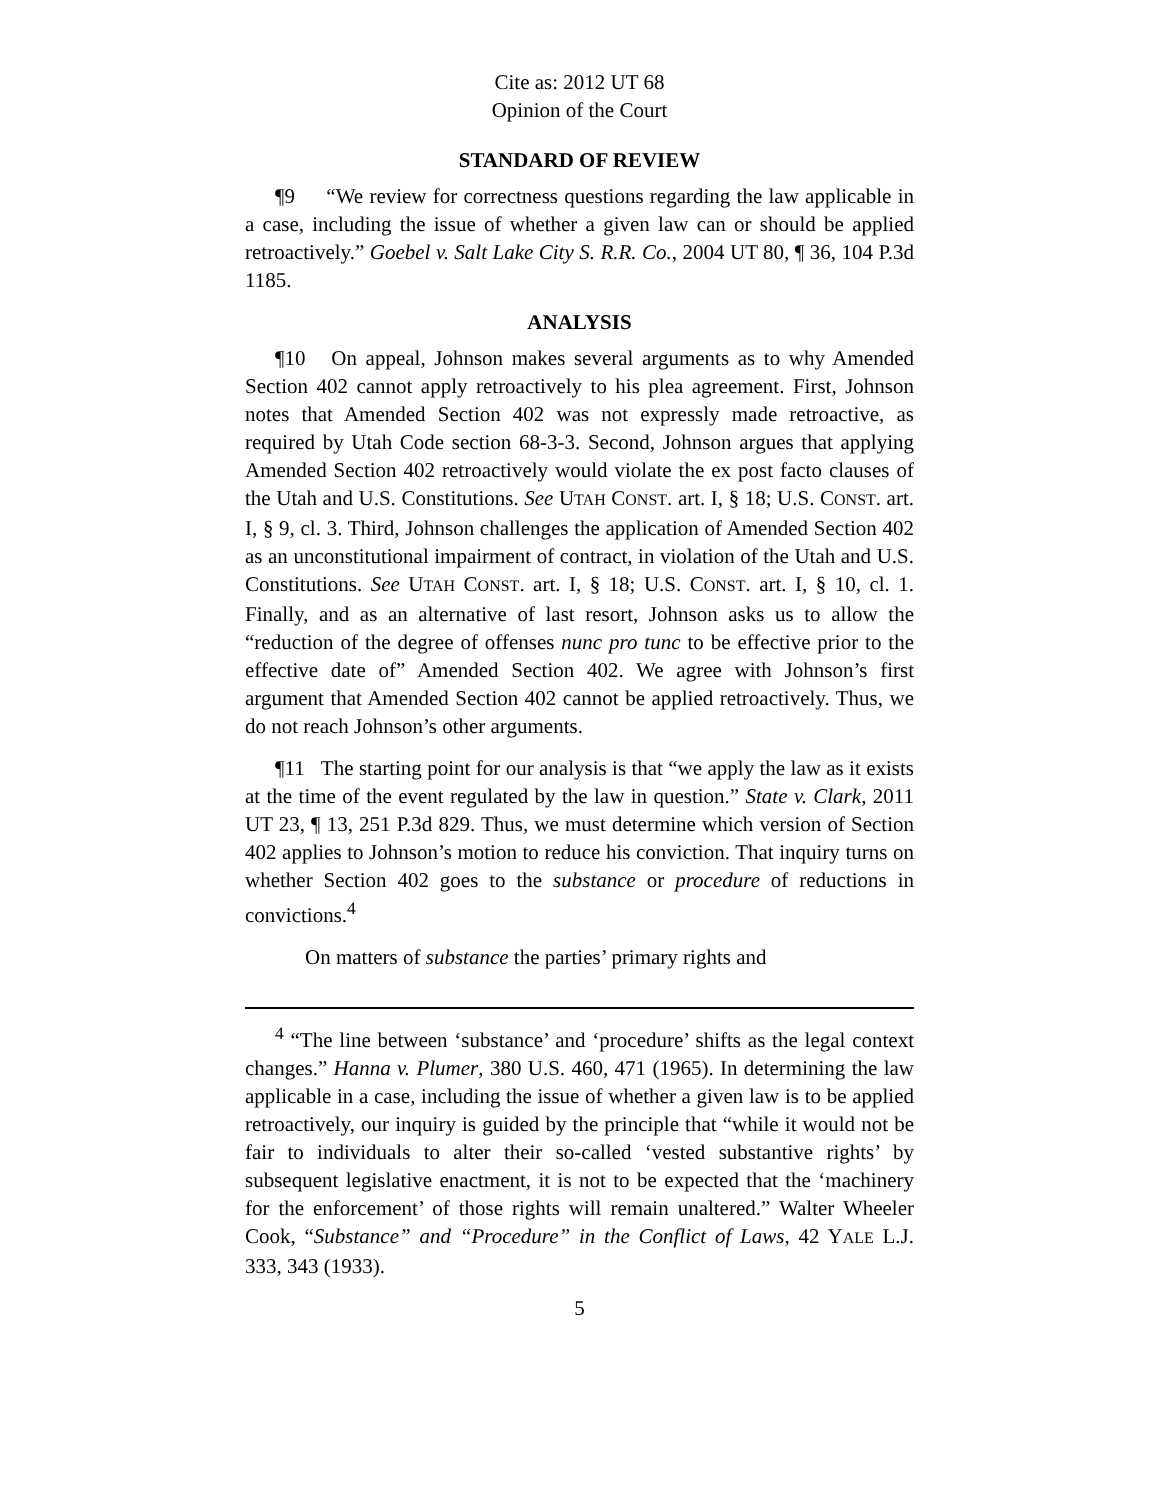Cite as: 2012 UT 68
Opinion of the Court
STANDARD OF REVIEW
¶9 “We review for correctness questions regarding the law applicable in a case, including the issue of whether a given law can or should be applied retroactively.” Goebel v. Salt Lake City S. R.R. Co., 2004 UT 80, ¶ 36, 104 P.3d 1185.
ANALYSIS
¶10 On appeal, Johnson makes several arguments as to why Amended Section 402 cannot apply retroactively to his plea agreement. First, Johnson notes that Amended Section 402 was not expressly made retroactive, as required by Utah Code section 68-3-3. Second, Johnson argues that applying Amended Section 402 retroactively would violate the ex post facto clauses of the Utah and U.S. Constitutions. See UTAH CONST. art. I, § 18; U.S. CONST. art. I, § 9, cl. 3. Third, Johnson challenges the application of Amended Section 402 as an unconstitutional impairment of contract, in violation of the Utah and U.S. Constitutions. See UTAH CONST. art. I, § 18; U.S. CONST. art. I, § 10, cl. 1. Finally, and as an alternative of last resort, Johnson asks us to allow the “reduction of the degree of offenses nunc pro tunc to be effective prior to the effective date of” Amended Section 402. We agree with Johnson’s first argument that Amended Section 402 cannot be applied retroactively. Thus, we do not reach Johnson’s other arguments.
¶11 The starting point for our analysis is that “we apply the law as it exists at the time of the event regulated by the law in question.” State v. Clark, 2011 UT 23, ¶ 13, 251 P.3d 829. Thus, we must determine which version of Section 402 applies to Johnson’s motion to reduce his conviction. That inquiry turns on whether Section 402 goes to the substance or procedure of reductions in convictions.<sup>4</sup>
On matters of substance the parties’ primary rights and
<sup>4</sup> “The line between ‘substance’ and ‘procedure’ shifts as the legal context changes.” Hanna v. Plumer, 380 U.S. 460, 471 (1965). In determining the law applicable in a case, including the issue of whether a given law is to be applied retroactively, our inquiry is guided by the principle that “while it would not be fair to individuals to alter their so-called ‘vested substantive rights’ by subsequent legislative enactment, it is not to be expected that the ‘machinery for the enforcement’ of those rights will remain unaltered.” Walter Wheeler Cook, “Substance” and “Procedure” in the Conflict of Laws, 42 YALE L.J. 333, 343 (1933).
5